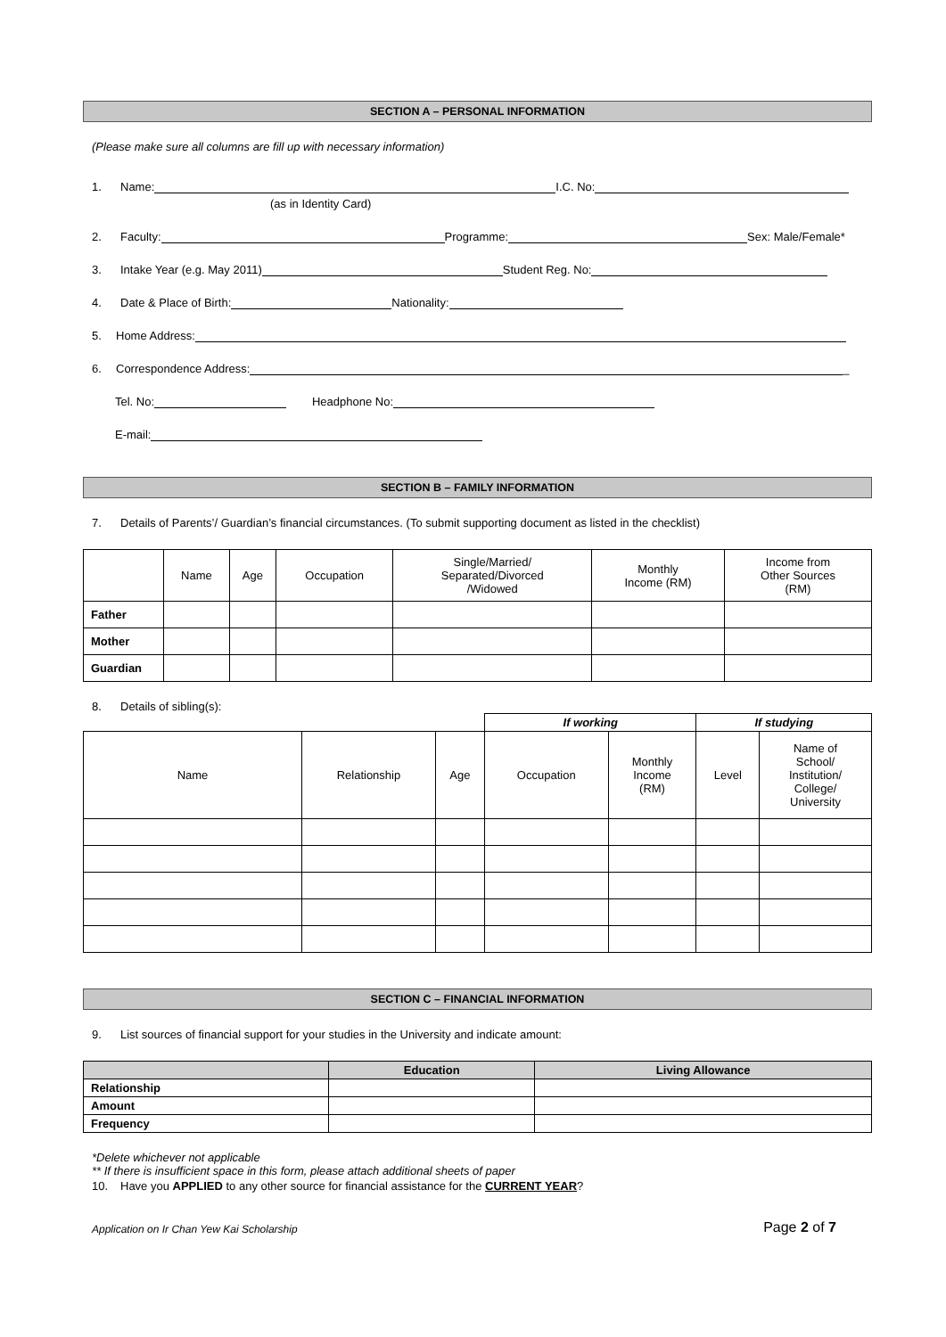SECTION A – PERSONAL INFORMATION
(Please make sure all columns are fill up with necessary information)
1. Name: I.C. No:
(as in Identity Card)
2. Faculty: Programme: Sex: Male/Female*
3. Intake Year (e.g. May 2011) Student Reg. No:
4. Date & Place of Birth: Nationality:
5. Home Address:
6. Correspondence Address: _
Tel. No: Headphone No:
E-mail:
SECTION B – FAMILY INFORMATION
7. Details of Parents’/ Guardian’s financial circumstances. (To submit supporting document as listed in the checklist)
| | Name | Age | Occupation | Single/Married/ Separated/Divorced /Widowed | Monthly Income (RM) | Income from Other Sources (RM) |
| --- | --- | --- | --- | --- | --- | --- |
| Father | | | | | | |
| Mother | | | | | | |
| Guardian | | | | | | |
8. Details of sibling(s):
| | | | If working | | If studying | |
| Name | Relationship | Age | Occupation | Monthly Income (RM) | Level | Name of School/ Institution/ College/ University |
SECTION C – FINANCIAL INFORMATION
9. List sources of financial support for your studies in the University and indicate amount:
| | Education | Living Allowance |
| --- | --- | --- |
| Relationship | | |
| Amount | | |
| Frequency | | |
*Delete whichever not applicable
** If there is insufficient space in this form, please attach additional sheets of paper
10. Have you APPLIED to any other source for financial assistance for the CURRENT YEAR?
Application on Ir Chan Yew Kai Scholarship Page 2 of 7